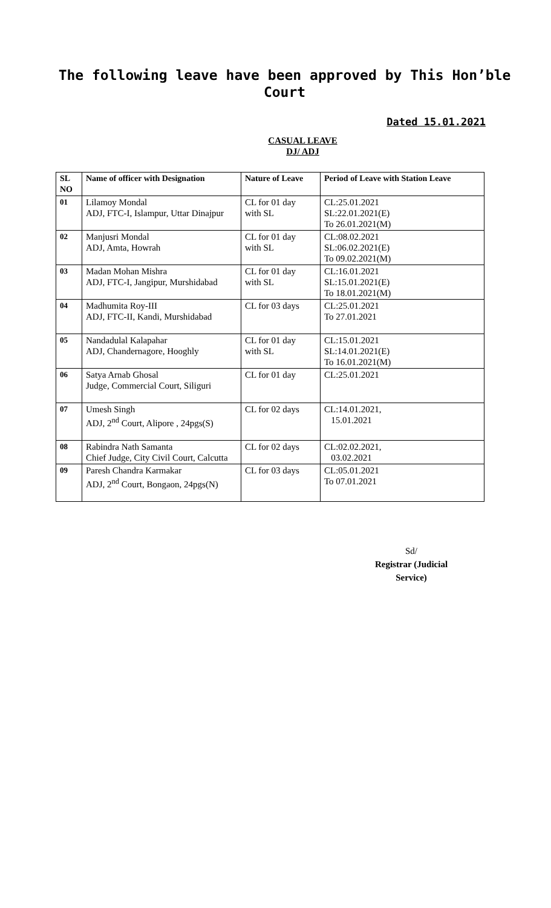The following leave have been approved by This Hon’ble Court
Dated 15.01.2021
CASUAL LEAVE
DJ/ ADJ
| SL NO | Name of officer with Designation | Nature of Leave | Period of Leave with Station Leave |
| --- | --- | --- | --- |
| 01 | Lilamoy Mondal ADJ, FTC-I, Islampur, Uttar Dinajpur | CL for 01 day with SL | CL:25.01.2021 SL:22.01.2021(E) To 26.01.2021(M) |
| 02 | Manjusri Mondal ADJ, Amta, Howrah | CL for 01 day with SL | CL:08.02.2021 SL:06.02.2021(E) To 09.02.2021(M) |
| 03 | Madan Mohan Mishra ADJ, FTC-I, Jangipur, Murshidabad | CL for 01 day with SL | CL:16.01.2021 SL:15.01.2021(E) To 18.01.2021(M) |
| 04 | Madhumita Roy-III ADJ, FTC-II, Kandi, Murshidabad | CL for 03 days | CL:25.01.2021 To 27.01.2021 |
| 05 | Nandadulal Kalapahar ADJ, Chandernagore, Hooghly | CL for 01 day with SL | CL:15.01.2021 SL:14.01.2021(E) To 16.01.2021(M) |
| 06 | Satya Arnab Ghosal Judge, Commercial Court, Siliguri | CL for 01 day | CL:25.01.2021 |
| 07 | Umesh Singh ADJ, 2<sup>nd</sup> Court, Alipore , 24pgs(S) | CL for 02 days | CL:14.01.2021, 15.01.2021 |
| 08 | Rabindra Nath Samanta Chief Judge, City Civil Court, Calcutta | CL for 02 days | CL:02.02.2021, 03.02.2021 |
| 09 | Paresh Chandra Karmakar ADJ, 2<sup>nd</sup> Court, Bongaon, 24pgs(N) | CL for 03 days | CL:05.01.2021 To 07.01.2021 |
Sd/
Registrar (Judicial Service)